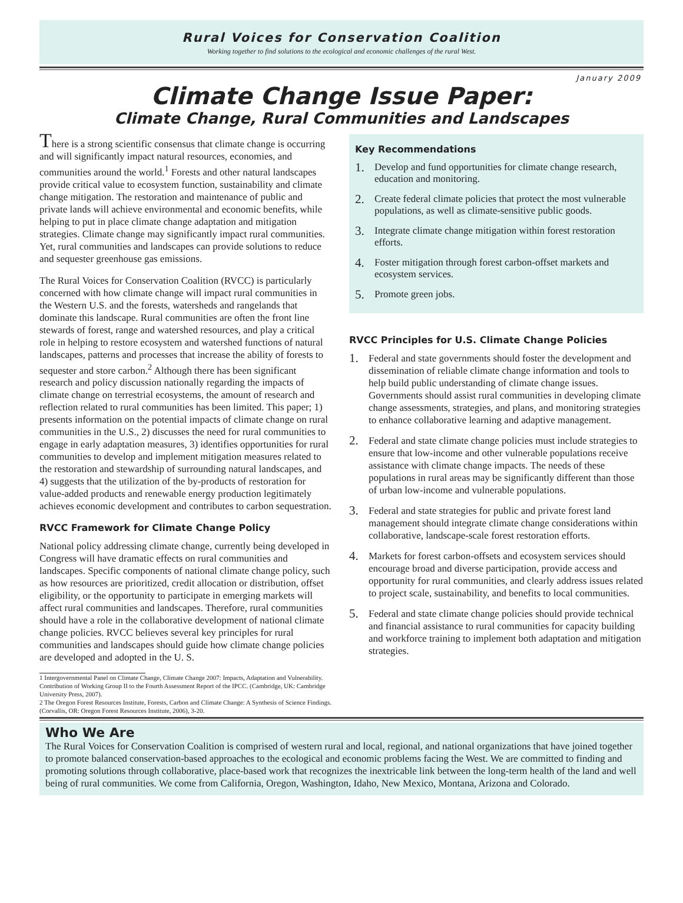Rural Voices for Conservation Coalition
Working together to find solutions to the ecological and economic challenges of the rural West.
January 2009
Climate Change Issue Paper:
Climate Change, Rural Communities and Landscapes
There is a strong scientific consensus that climate change is occurring and will significantly impact natural resources, economies, and communities around the world.<sup>1</sup> Forests and other natural landscapes provide critical value to ecosystem function, sustainability and climate change mitigation. The restoration and maintenance of public and private lands will achieve environmental and economic benefits, while helping to put in place climate change adaptation and mitigation strategies. Climate change may significantly impact rural communities. Yet, rural communities and landscapes can provide solutions to reduce and sequester greenhouse gas emissions.
The Rural Voices for Conservation Coalition (RVCC) is particularly concerned with how climate change will impact rural communities in the Western U.S. and the forests, watersheds and rangelands that dominate this landscape. Rural communities are often the front line stewards of forest, range and watershed resources, and play a critical role in helping to restore ecosystem and watershed functions of natural landscapes, patterns and processes that increase the ability of forests to sequester and store carbon.<sup>2</sup> Although there has been significant research and policy discussion nationally regarding the impacts of climate change on terrestrial ecosystems, the amount of research and reflection related to rural communities has been limited. This paper; 1) presents information on the potential impacts of climate change on rural communities in the U.S., 2) discusses the need for rural communities to engage in early adaptation measures, 3) identifies opportunities for rural communities to develop and implement mitigation measures related to the restoration and stewardship of surrounding natural landscapes, and 4) suggests that the utilization of the by-products of restoration for value-added products and renewable energy production legitimately achieves economic development and contributes to carbon sequestration.
RVCC Framework for Climate Change Policy
National policy addressing climate change, currently being developed in Congress will have dramatic effects on rural communities and landscapes. Specific components of national climate change policy, such as how resources are prioritized, credit allocation or distribution, offset eligibility, or the opportunity to participate in emerging markets will affect rural communities and landscapes. Therefore, rural communities should have a role in the collaborative development of national climate change policies. RVCC believes several key principles for rural communities and landscapes should guide how climate change policies are developed and adopted in the U. S.
1 Intergovernmental Panel on Climate Change, Climate Change 2007: Impacts, Adaptation and Vulnerability. Contribution of Working Group II to the Fourth Assessment Report of the IPCC. (Cambridge, UK: Cambridge University Press, 2007).
2 The Oregon Forest Resources Institute, Forests, Carbon and Climate Change: A Synthesis of Science Findings. (Corvallis, OR: Oregon Forest Resources Institute, 2006), 3-20.
Key Recommendations
1. Develop and fund opportunities for climate change research, education and monitoring.
2. Create federal climate policies that protect the most vulnerable populations, as well as climate-sensitive public goods.
3. Integrate climate change mitigation within forest restoration efforts.
4. Foster mitigation through forest carbon-offset markets and ecosystem services.
5. Promote green jobs.
RVCC Principles for U.S. Climate Change Policies
1. Federal and state governments should foster the development and dissemination of reliable climate change information and tools to help build public understanding of climate change issues. Governments should assist rural communities in developing climate change assessments, strategies, and plans, and monitoring strategies to enhance collaborative learning and adaptive management.
2. Federal and state climate change policies must include strategies to ensure that low-income and other vulnerable populations receive assistance with climate change impacts. The needs of these populations in rural areas may be significantly different than those of urban low-income and vulnerable populations.
3. Federal and state strategies for public and private forest land management should integrate climate change considerations within collaborative, landscape-scale forest restoration efforts.
4. Markets for forest carbon-offsets and ecosystem services should encourage broad and diverse participation, provide access and opportunity for rural communities, and clearly address issues related to project scale, sustainability, and benefits to local communities.
5. Federal and state climate change policies should provide technical and financial assistance to rural communities for capacity building and workforce training to implement both adaptation and mitigation strategies.
Who We Are
The Rural Voices for Conservation Coalition is comprised of western rural and local, regional, and national organizations that have joined together to promote balanced conservation-based approaches to the ecological and economic problems facing the West. We are committed to finding and promoting solutions through collaborative, place-based work that recognizes the inextricable link between the long-term health of the land and well being of rural communities. We come from California, Oregon, Washington, Idaho, New Mexico, Montana, Arizona and Colorado.